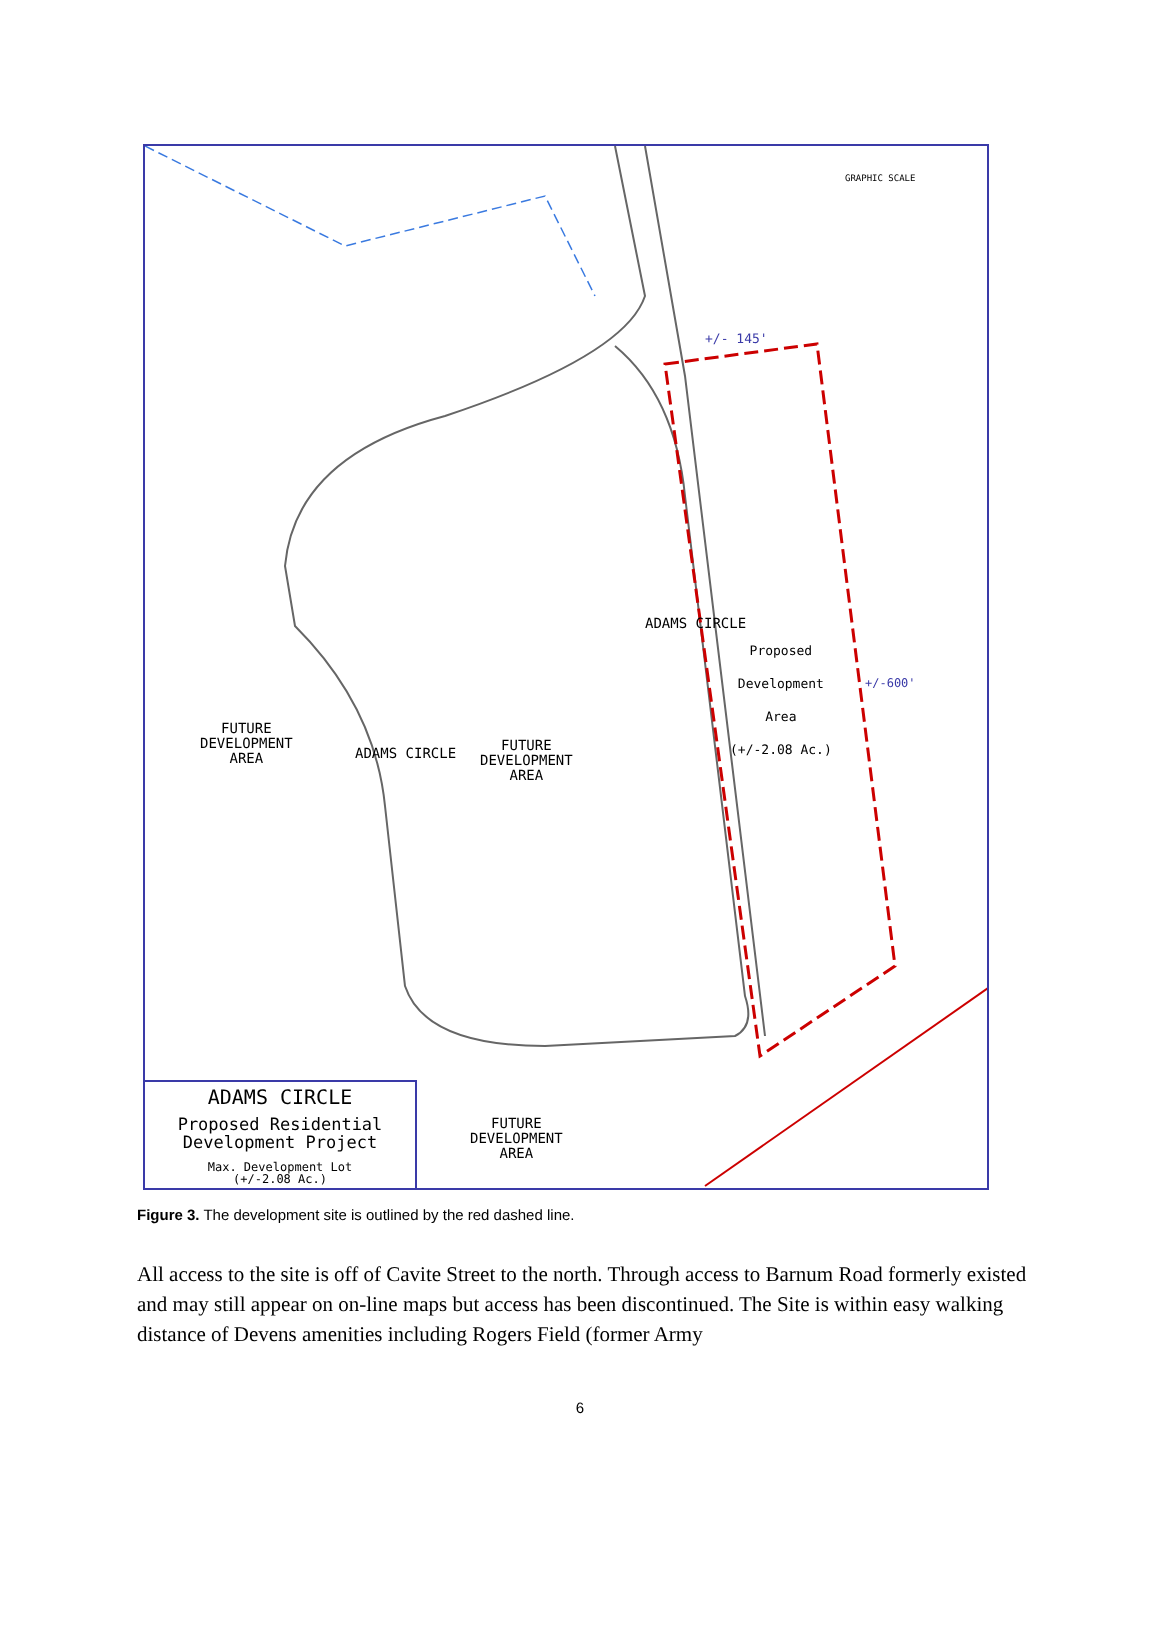FUTURE
DEVELOPMENT
AREA
FUTURE
DEVELOPMENT
AREA
FUTURE
DEVELOPMENT
AREA
Proposed
Development
Area
(+/-2.08 Ac.)
+/- 145'
GRAPHIC SCALE
ADAMS CIRCLE
ADAMS CIRCLE
+/-600'
ADAMS CIRCLE
Proposed Residential
Development Project
Max. Development Lot
(+/-2.08 Ac.)
Figure 3. The development site is outlined by the red dashed line.
All access to the site is off of Cavite Street to the north. Through access to Barnum Road formerly existed and may still appear on on-line maps but access has been discontinued. The Site is within easy walking distance of Devens amenities including Rogers Field (former Army
6